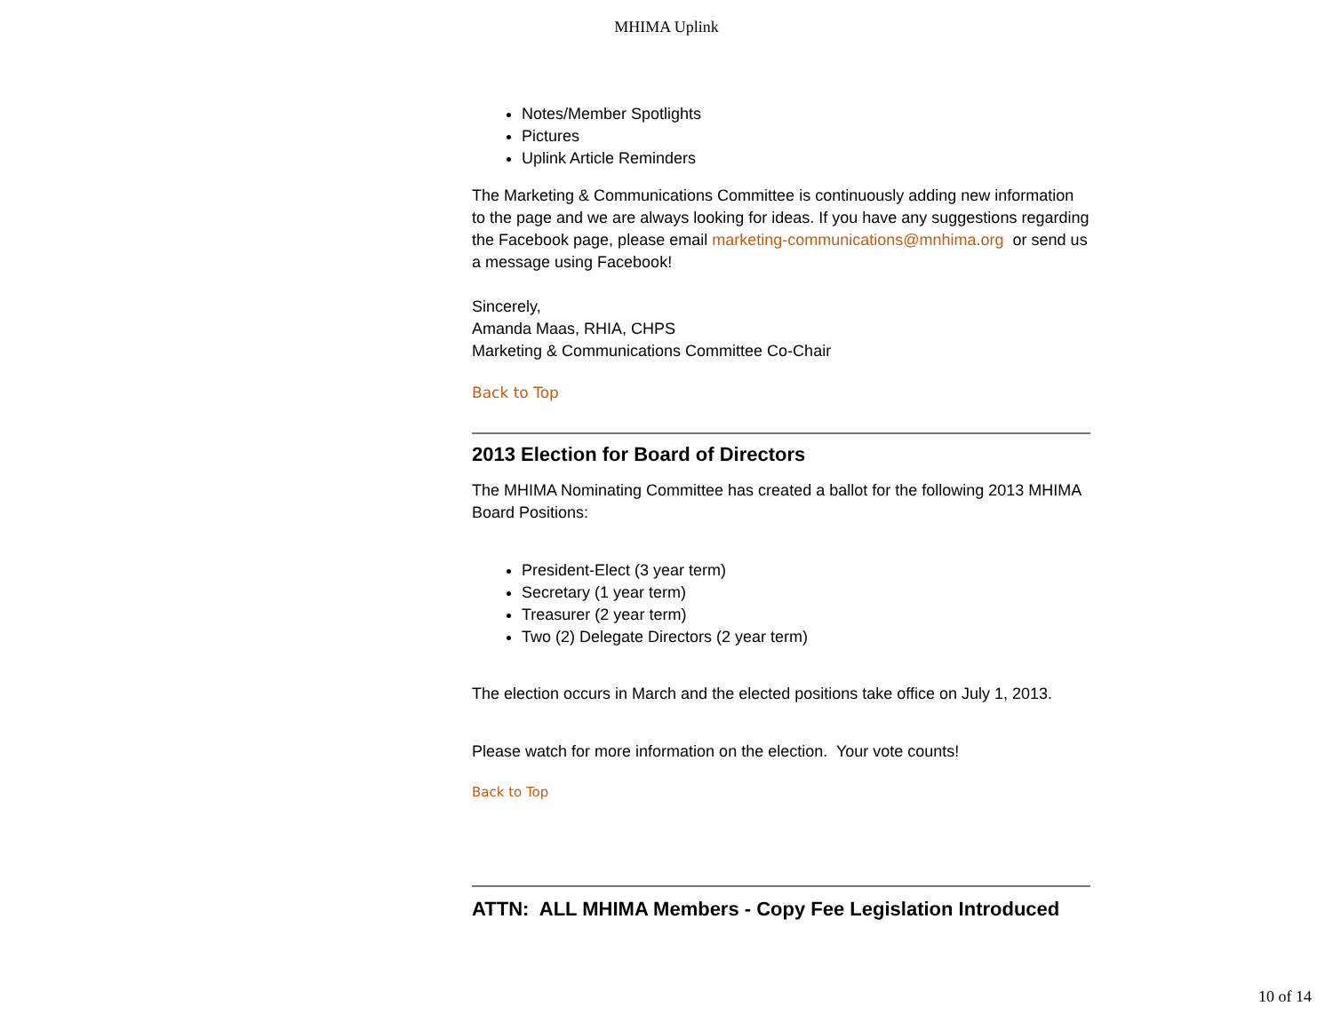MHIMA Uplink
Notes/Member Spotlights
Pictures
Uplink Article Reminders
The Marketing & Communications Committee is continuously adding new information to the page and we are always looking for ideas. If you have any suggestions regarding the Facebook page, please email marketing-communications@mnhima.org or send us a message using Facebook!
Sincerely,
Amanda Maas, RHIA, CHPS
Marketing & Communications Committee Co-Chair
Back to Top
2013 Election for Board of Directors
The MHIMA Nominating Committee has created a ballot for the following 2013 MHIMA Board Positions:
President-Elect (3 year term)
Secretary (1 year term)
Treasurer (2 year term)
Two (2) Delegate Directors (2 year term)
The election occurs in March and the elected positions take office on July 1, 2013.
Please watch for more information on the election. Your vote counts!
Back to Top
ATTN: ALL MHIMA Members - Copy Fee Legislation Introduced
10 of 14